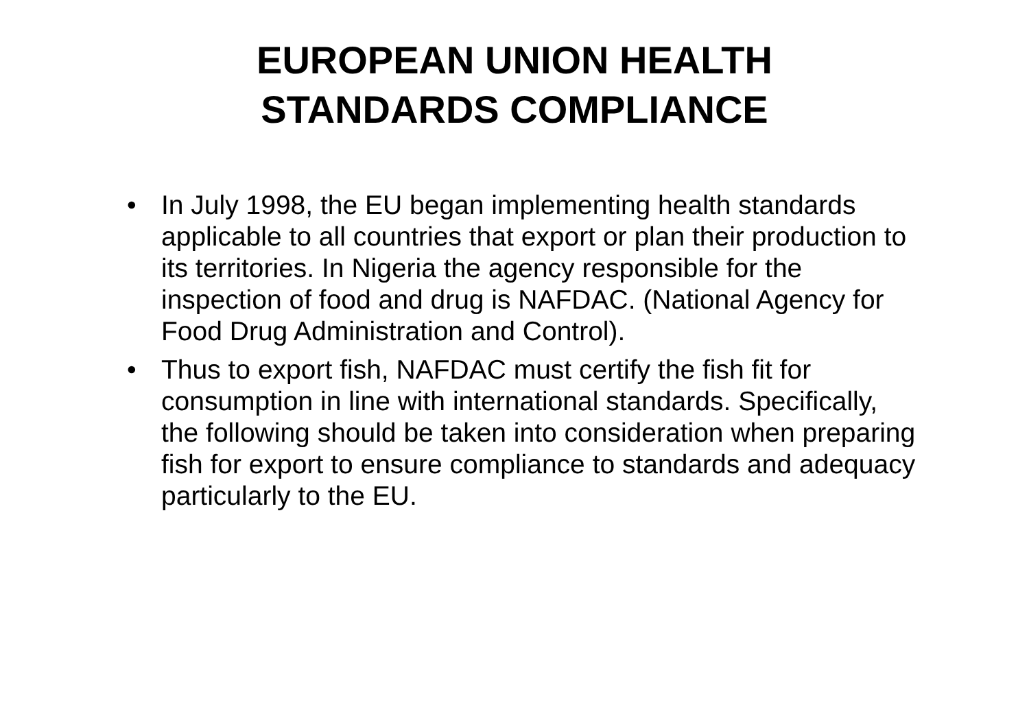EUROPEAN UNION HEALTH
STANDARDS COMPLIANCE
• In July 1998, the EU began implementing health standards applicable to all countries that export or plan their production to its territories. In Nigeria the agency responsible for the inspection of food and drug is NAFDAC. (National Agency for Food Drug Administration and Control).
• Thus to export fish, NAFDAC must certify the fish fit for consumption in line with international standards. Specifically, the following should be taken into consideration when preparing fish for export to ensure compliance to standards and adequacy particularly to the EU.